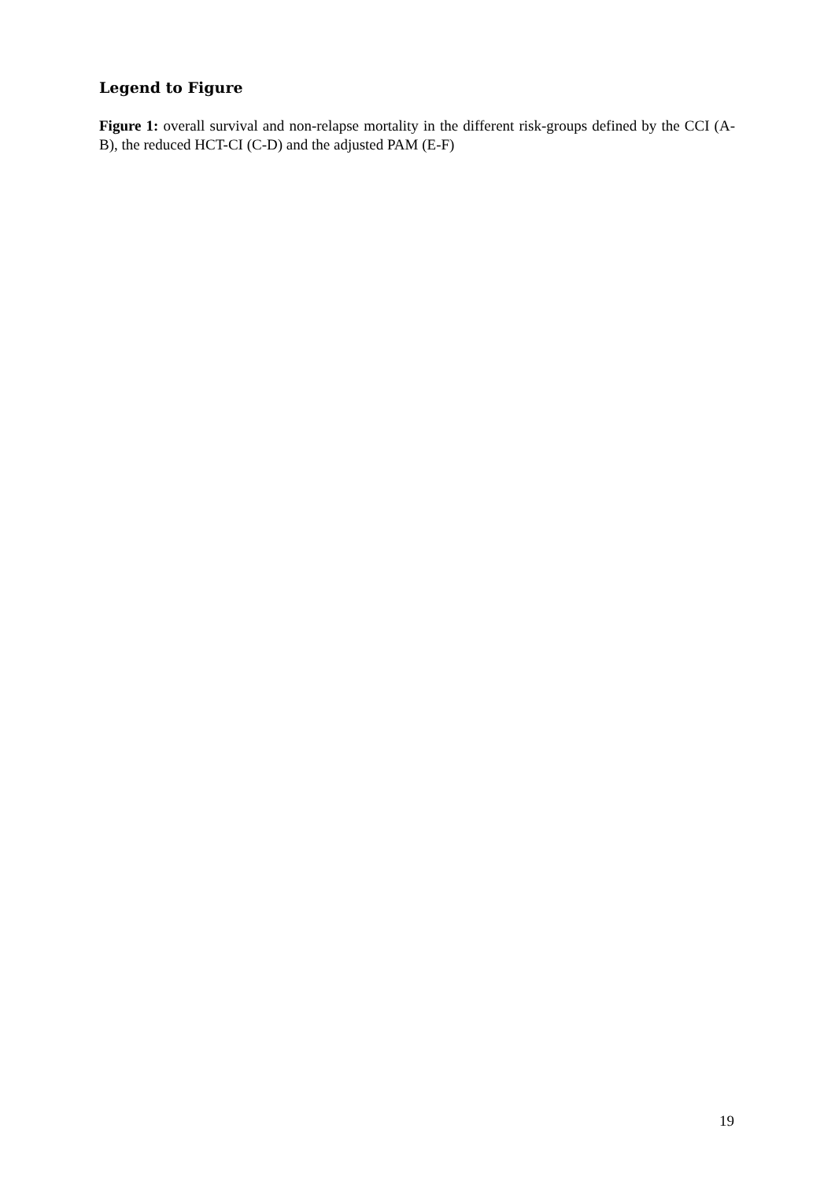Legend to Figure
Figure 1: overall survival and non-relapse mortality in the different risk-groups defined by the CCI (A-B), the reduced HCT-CI (C-D) and the adjusted PAM (E-F)
19